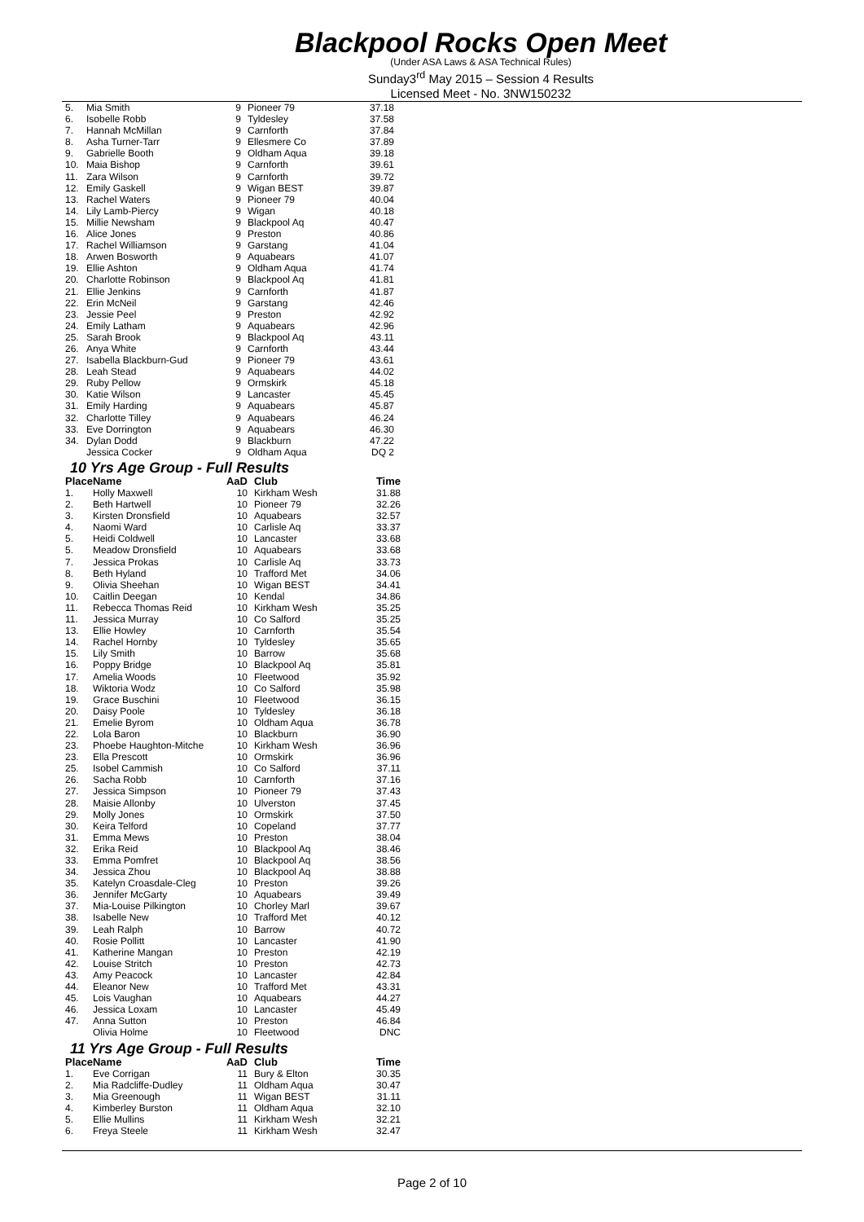Blackpool Rocks Open Meet
(Under ASA Laws & ASA Technical Rules)
Sunday3<sup>rd</sup> May 2015 – Session 4 Results
Licensed Meet - No. 3NW150232
| 5. | Mia Smith | 9 | Pioneer 79 | 37.18 |
| 6. | Isobelle Robb | 9 | Tyldesley | 37.58 |
| 7. | Hannah McMillan | 9 | Carnforth | 37.84 |
| 8. | Asha Turner-Tarr | 9 | Ellesmere Co | 37.89 |
| 9. | Gabrielle Booth | 9 | Oldham Aqua | 39.18 |
| 10. | Maia Bishop | 9 | Carnforth | 39.61 |
| 11. | Zara Wilson | 9 | Carnforth | 39.72 |
| 12. | Emily Gaskell | 9 | Wigan BEST | 39.87 |
| 13. | Rachel Waters | 9 | Pioneer 79 | 40.04 |
| 14. | Lily Lamb-Piercy | 9 | Wigan | 40.18 |
| 15. | Millie Newsham | 9 | Blackpool Aq | 40.47 |
| 16. | Alice Jones | 9 | Preston | 40.86 |
| 17. | Rachel Williamson | 9 | Garstang | 41.04 |
| 18. | Arwen Bosworth | 9 | Aquabears | 41.07 |
| 19. | Ellie Ashton | 9 | Oldham Aqua | 41.74 |
| 20. | Charlotte Robinson | 9 | Blackpool Aq | 41.81 |
| 21. | Ellie Jenkins | 9 | Carnforth | 41.87 |
| 22. | Erin McNeil | 9 | Garstang | 42.46 |
| 23. | Jessie Peel | 9 | Preston | 42.92 |
| 24. | Emily Latham | 9 | Aquabears | 42.96 |
| 25. | Sarah Brook | 9 | Blackpool Aq | 43.11 |
| 26. | Anya White | 9 | Carnforth | 43.44 |
| 27. | Isabella Blackburn-Gud | 9 | Pioneer 79 | 43.61 |
| 28. | Leah Stead | 9 | Aquabears | 44.02 |
| 29. | Ruby Pellow | 9 | Ormskirk | 45.18 |
| 30. | Katie Wilson | 9 | Lancaster | 45.45 |
| 31. | Emily Harding | 9 | Aquabears | 45.87 |
| 32. | Charlotte Tilley | 9 | Aquabears | 46.24 |
| 33. | Eve Dorrington | 9 | Aquabears | 46.30 |
| 34. | Dylan Dodd | 9 | Blackburn | 47.22 |
| | Jessica Cocker | 9 | Oldham Aqua | DQ 2 |
10 Yrs Age Group - Full Results
| Place | Name | AaD | Club | Time |
| --- | --- | --- | --- | --- |
| 1. | Holly Maxwell | 10 | Kirkham Wesh | 31.88 |
| 2. | Beth Hartwell | 10 | Pioneer 79 | 32.26 |
| 3. | Kirsten Dronsfield | 10 | Aquabears | 32.57 |
| 4. | Naomi Ward | 10 | Carlisle Aq | 33.37 |
| 5. | Heidi Coldwell | 10 | Lancaster | 33.68 |
| 5. | Meadow Dronsfield | 10 | Aquabears | 33.68 |
| 7. | Jessica Prokas | 10 | Carlisle Aq | 33.73 |
| 8. | Beth Hyland | 10 | Trafford Met | 34.06 |
| 9. | Olivia Sheehan | 10 | Wigan BEST | 34.41 |
| 10. | Caitlin Deegan | 10 | Kendal | 34.86 |
| 11. | Rebecca Thomas Reid | 10 | Kirkham Wesh | 35.25 |
| 11. | Jessica Murray | 10 | Co Salford | 35.25 |
| 13. | Ellie Howley | 10 | Carnforth | 35.54 |
| 14. | Rachel Hornby | 10 | Tyldesley | 35.65 |
| 15. | Lily Smith | 10 | Barrow | 35.68 |
| 16. | Poppy Bridge | 10 | Blackpool Aq | 35.81 |
| 17. | Amelia Woods | 10 | Fleetwood | 35.92 |
| 18. | Wiktoria Wodz | 10 | Co Salford | 35.98 |
| 19. | Grace Buschini | 10 | Fleetwood | 36.15 |
| 20. | Daisy Poole | 10 | Tyldesley | 36.18 |
| 21. | Emelie Byrom | 10 | Oldham Aqua | 36.78 |
| 22. | Lola Baron | 10 | Blackburn | 36.90 |
| 23. | Phoebe Haughton-Mitche | 10 | Kirkham Wesh | 36.96 |
| 23. | Ella Prescott | 10 | Ormskirk | 36.96 |
| 25. | Isobel Cammish | 10 | Co Salford | 37.11 |
| 26. | Sacha Robb | 10 | Carnforth | 37.16 |
| 27. | Jessica Simpson | 10 | Pioneer 79 | 37.43 |
| 28. | Maisie Allonby | 10 | Ulverston | 37.45 |
| 29. | Molly Jones | 10 | Ormskirk | 37.50 |
| 30. | Keira Telford | 10 | Copeland | 37.77 |
| 31. | Emma Mews | 10 | Preston | 38.04 |
| 32. | Erika Reid | 10 | Blackpool Aq | 38.46 |
| 33. | Emma Pomfret | 10 | Blackpool Aq | 38.56 |
| 34. | Jessica Zhou | 10 | Blackpool Aq | 38.88 |
| 35. | Katelyn Croasdale-Cleg | 10 | Preston | 39.26 |
| 36. | Jennifer McGarty | 10 | Aquabears | 39.49 |
| 37. | Mia-Louise Pilkington | 10 | Chorley Marl | 39.67 |
| 38. | Isabelle New | 10 | Trafford Met | 40.12 |
| 39. | Leah Ralph | 10 | Barrow | 40.72 |
| 40. | Rosie Pollitt | 10 | Lancaster | 41.90 |
| 41. | Katherine Mangan | 10 | Preston | 42.19 |
| 42. | Louise Stritch | 10 | Preston | 42.73 |
| 43. | Amy Peacock | 10 | Lancaster | 42.84 |
| 44. | Eleanor New | 10 | Trafford Met | 43.31 |
| 45. | Lois Vaughan | 10 | Aquabears | 44.27 |
| 46. | Jessica Loxam | 10 | Lancaster | 45.49 |
| 47. | Anna Sutton | 10 | Preston | 46.84 |
| | Olivia Holme | 10 | Fleetwood | DNC |
11 Yrs Age Group - Full Results
| Place | Name | AaD | Club | Time |
| --- | --- | --- | --- | --- |
| 1. | Eve Corrigan | 11 | Bury & Elton | 30.35 |
| 2. | Mia Radcliffe-Dudley | 11 | Oldham Aqua | 30.47 |
| 3. | Mia Greenough | 11 | Wigan BEST | 31.11 |
| 4. | Kimberley Burston | 11 | Oldham Aqua | 32.10 |
| 5. | Ellie Mullins | 11 | Kirkham Wesh | 32.21 |
| 6. | Freya Steele | 11 | Kirkham Wesh | 32.47 |
Page 2 of 10